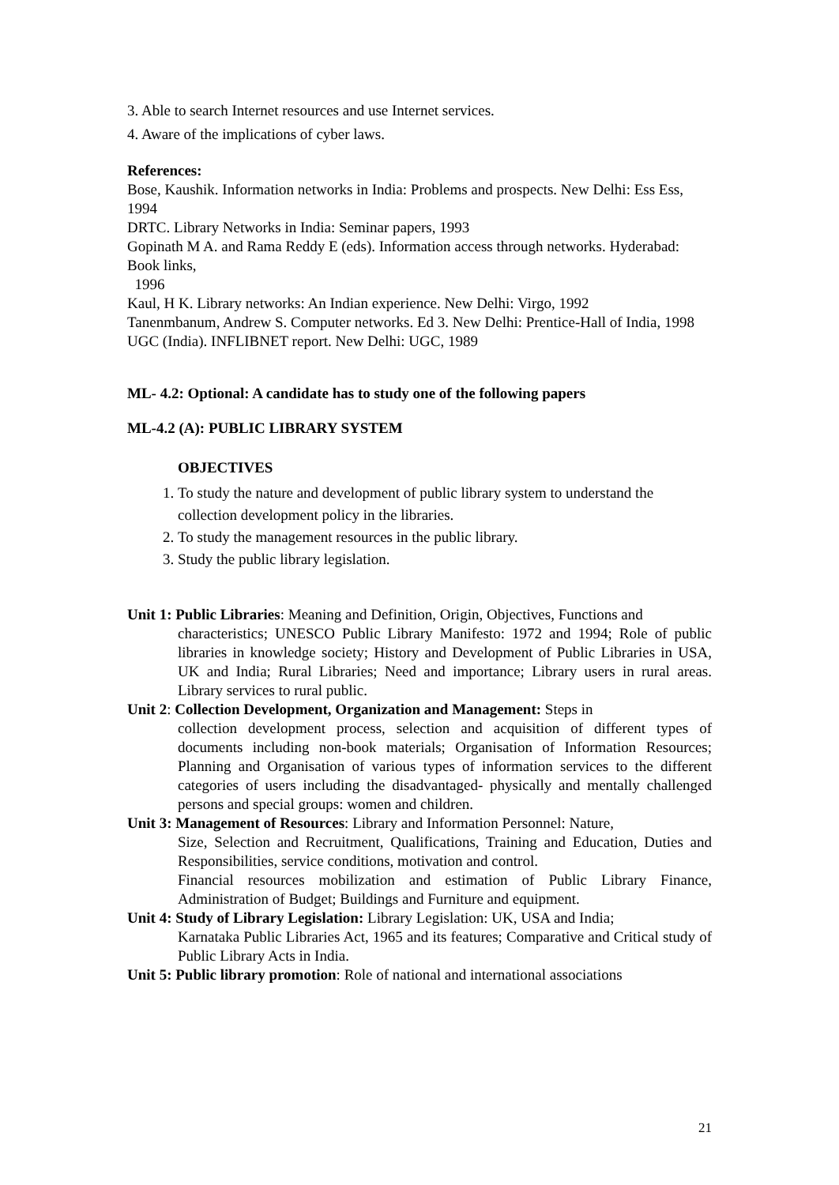3. Able to search Internet resources and use Internet services.
4. Aware of the implications of cyber laws.
References:
Bose, Kaushik. Information networks in India: Problems and prospects. New Delhi: Ess Ess, 1994
DRTC. Library Networks in India: Seminar papers, 1993
Gopinath M A. and Rama Reddy E (eds). Information access through networks. Hyderabad: Book links,
1996
Kaul, H K. Library networks: An Indian experience. New Delhi: Virgo, 1992
Tanenmbanum, Andrew S. Computer networks. Ed 3. New Delhi: Prentice-Hall of India, 1998
UGC (India). INFLIBNET report. New Delhi: UGC, 1989
ML- 4.2: Optional: A candidate has to study one of the following papers
ML-4.2 (A): PUBLIC LIBRARY SYSTEM
OBJECTIVES
1. To study the nature and development of public library system to understand the collection development policy in the libraries.
2. To study the management resources in the public library.
3. Study the public library legislation.
Unit 1: Public Libraries: Meaning and Definition, Origin, Objectives, Functions and
characteristics; UNESCO Public Library Manifesto: 1972 and 1994; Role of public libraries in knowledge society; History and Development of Public Libraries in USA, UK and India; Rural Libraries; Need and importance; Library users in rural areas. Library services to rural public.
Unit 2: Collection Development, Organization and Management: Steps in
collection development process, selection and acquisition of different types of documents including non-book materials; Organisation of Information Resources; Planning and Organisation of various types of information services to the different categories of users including the disadvantaged- physically and mentally challenged persons and special groups: women and children.
Unit 3: Management of Resources: Library and Information Personnel: Nature,
Size, Selection and Recruitment, Qualifications, Training and Education, Duties and Responsibilities, service conditions, motivation and control.
Financial resources mobilization and estimation of Public Library Finance, Administration of Budget; Buildings and Furniture and equipment.
Unit 4: Study of Library Legislation: Library Legislation: UK, USA and India;
Karnataka Public Libraries Act, 1965 and its features; Comparative and Critical study of Public Library Acts in India.
Unit 5: Public library promotion: Role of national and international associations
21